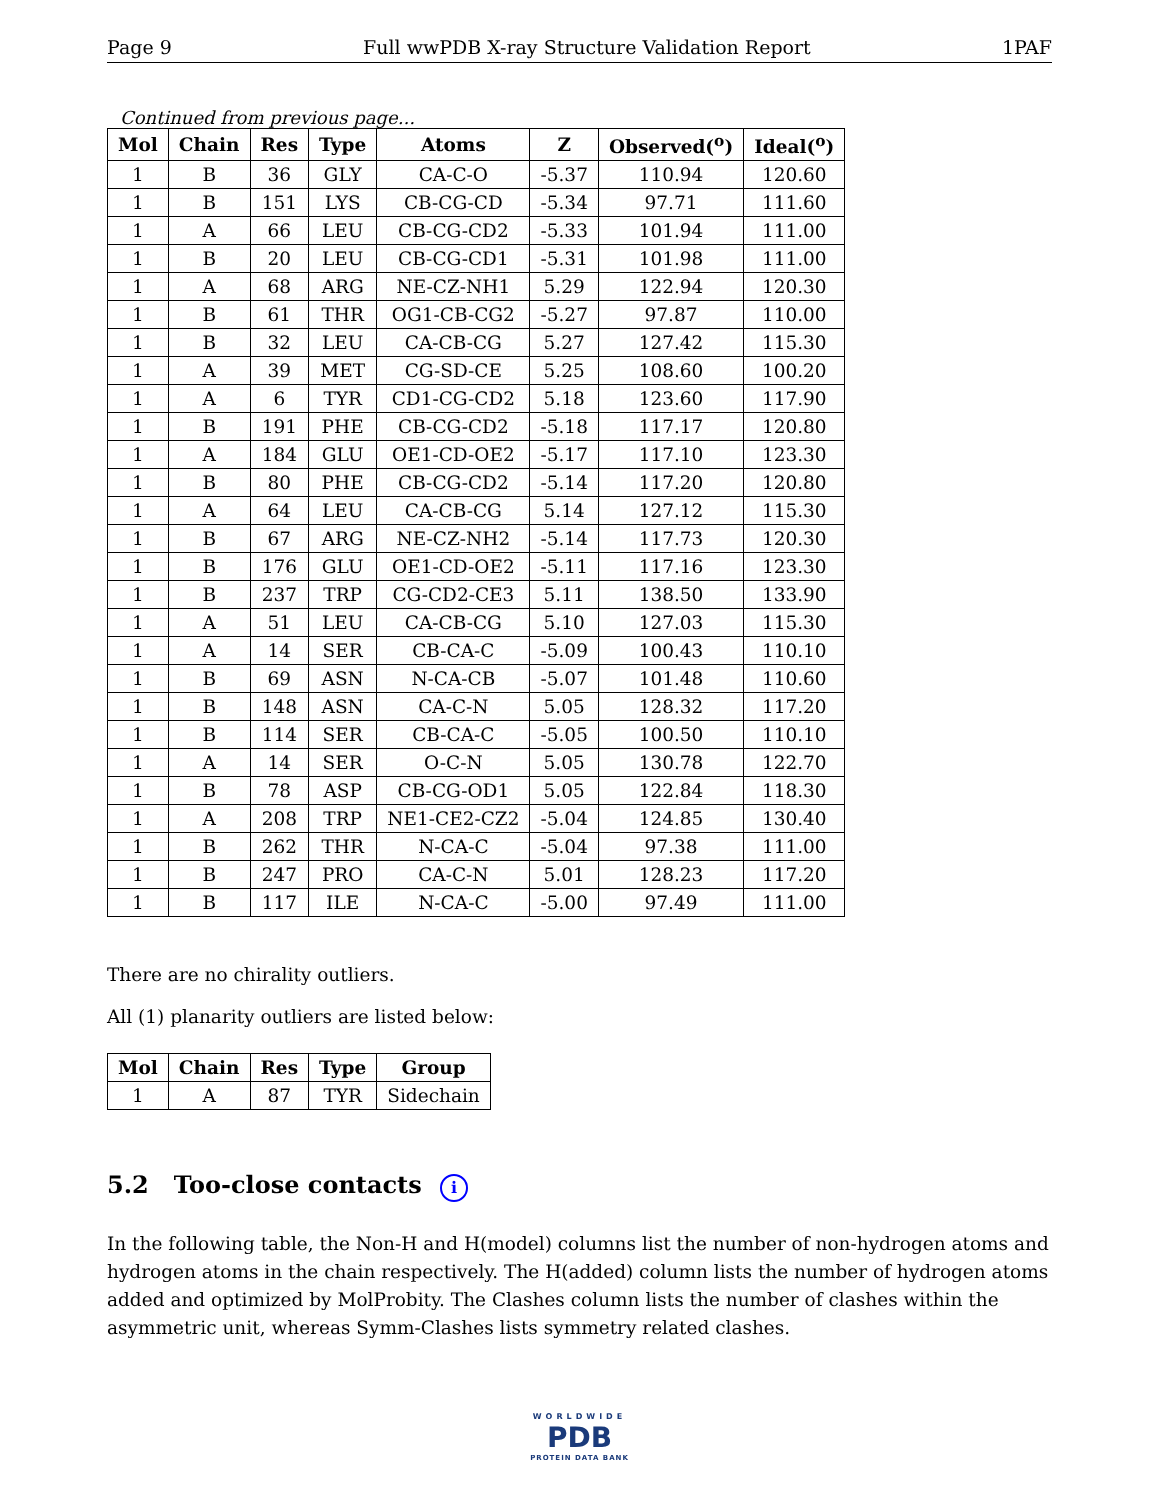Page 9 Full wwPDB X-ray Structure Validation Report 1PAF
Continued from previous page...
| Mol | Chain | Res | Type | Atoms | Z | Observed(<sup>o</sup>) | Ideal(<sup>o</sup>) |
| --- | --- | --- | --- | --- | --- | --- | --- |
| 1 | B | 36 | GLY | CA-C-O | -5.37 | 110.94 | 120.60 |
| 1 | B | 151 | LYS | CB-CG-CD | -5.34 | 97.71 | 111.60 |
| 1 | A | 66 | LEU | CB-CG-CD2 | -5.33 | 101.94 | 111.00 |
| 1 | B | 20 | LEU | CB-CG-CD1 | -5.31 | 101.98 | 111.00 |
| 1 | A | 68 | ARG | NE-CZ-NH1 | 5.29 | 122.94 | 120.30 |
| 1 | B | 61 | THR | OG1-CB-CG2 | -5.27 | 97.87 | 110.00 |
| 1 | B | 32 | LEU | CA-CB-CG | 5.27 | 127.42 | 115.30 |
| 1 | A | 39 | MET | CG-SD-CE | 5.25 | 108.60 | 100.20 |
| 1 | A | 6 | TYR | CD1-CG-CD2 | 5.18 | 123.60 | 117.90 |
| 1 | B | 191 | PHE | CB-CG-CD2 | -5.18 | 117.17 | 120.80 |
| 1 | A | 184 | GLU | OE1-CD-OE2 | -5.17 | 117.10 | 123.30 |
| 1 | B | 80 | PHE | CB-CG-CD2 | -5.14 | 117.20 | 120.80 |
| 1 | A | 64 | LEU | CA-CB-CG | 5.14 | 127.12 | 115.30 |
| 1 | B | 67 | ARG | NE-CZ-NH2 | -5.14 | 117.73 | 120.30 |
| 1 | B | 176 | GLU | OE1-CD-OE2 | -5.11 | 117.16 | 123.30 |
| 1 | B | 237 | TRP | CG-CD2-CE3 | 5.11 | 138.50 | 133.90 |
| 1 | A | 51 | LEU | CA-CB-CG | 5.10 | 127.03 | 115.30 |
| 1 | A | 14 | SER | CB-CA-C | -5.09 | 100.43 | 110.10 |
| 1 | B | 69 | ASN | N-CA-CB | -5.07 | 101.48 | 110.60 |
| 1 | B | 148 | ASN | CA-C-N | 5.05 | 128.32 | 117.20 |
| 1 | B | 114 | SER | CB-CA-C | -5.05 | 100.50 | 110.10 |
| 1 | A | 14 | SER | O-C-N | 5.05 | 130.78 | 122.70 |
| 1 | B | 78 | ASP | CB-CG-OD1 | 5.05 | 122.84 | 118.30 |
| 1 | A | 208 | TRP | NE1-CE2-CZ2 | -5.04 | 124.85 | 130.40 |
| 1 | B | 262 | THR | N-CA-C | -5.04 | 97.38 | 111.00 |
| 1 | B | 247 | PRO | CA-C-N | 5.01 | 128.23 | 117.20 |
| 1 | B | 117 | ILE | N-CA-C | -5.00 | 97.49 | 111.00 |
There are no chirality outliers.
All (1) planarity outliers are listed below:
| Mol | Chain | Res | Type | Group |
| --- | --- | --- | --- | --- |
| 1 | A | 87 | TYR | Sidechain |
5.2 Too-close contacts i
In the following table, the Non-H and H(model) columns list the number of non-hydrogen atoms and hydrogen atoms in the chain respectively. The H(added) column lists the number of hydrogen atoms added and optimized by MolProbity. The Clashes column lists the number of clashes within the asymmetric unit, whereas Symm-Clashes lists symmetry related clashes.
WORLDWIDE
PDB
PROTEIN DATA BANK